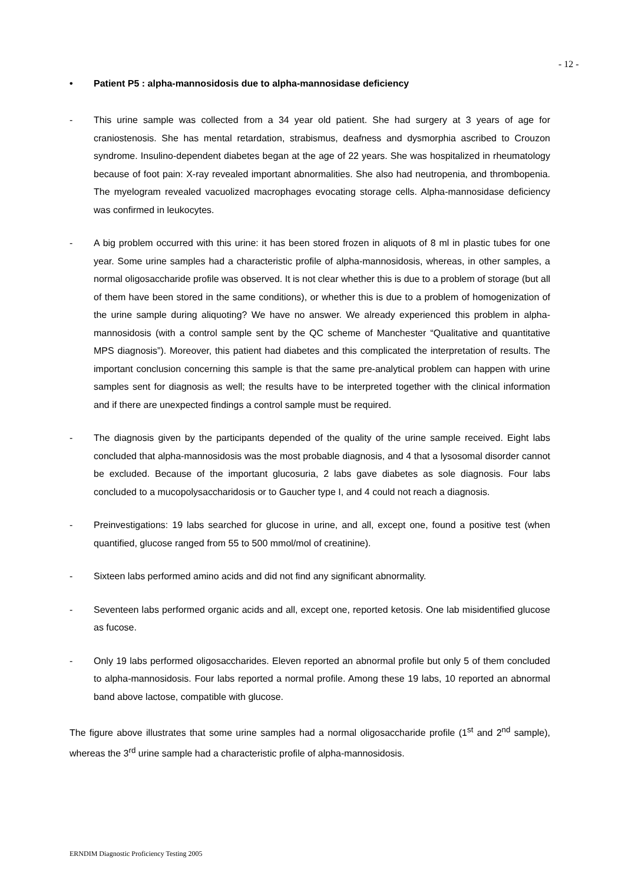- 12 -
• Patient P5 : alpha-mannosidosis due to alpha-mannosidase deficiency
- This urine sample was collected from a 34 year old patient. She had surgery at 3 years of age for craniostenosis. She has mental retardation, strabismus, deafness and dysmorphia ascribed to Crouzon syndrome. Insulino-dependent diabetes began at the age of 22 years. She was hospitalized in rheumatology because of foot pain: X-ray revealed important abnormalities. She also had neutropenia, and thrombopenia. The myelogram revealed vacuolized macrophages evocating storage cells. Alpha-mannosidase deficiency was confirmed in leukocytes.
- A big problem occurred with this urine: it has been stored frozen in aliquots of 8 ml in plastic tubes for one year. Some urine samples had a characteristic profile of alpha-mannosidosis, whereas, in other samples, a normal oligosaccharide profile was observed. It is not clear whether this is due to a problem of storage (but all of them have been stored in the same conditions), or whether this is due to a problem of homogenization of the urine sample during aliquoting? We have no answer. We already experienced this problem in alpha-mannosidosis (with a control sample sent by the QC scheme of Manchester “Qualitative and quantitative MPS diagnosis”). Moreover, this patient had diabetes and this complicated the interpretation of results. The important conclusion concerning this sample is that the same pre-analytical problem can happen with urine samples sent for diagnosis as well; the results have to be interpreted together with the clinical information and if there are unexpected findings a control sample must be required.
- The diagnosis given by the participants depended of the quality of the urine sample received. Eight labs concluded that alpha-mannosidosis was the most probable diagnosis, and 4 that a lysosomal disorder cannot be excluded. Because of the important glucosuria, 2 labs gave diabetes as sole diagnosis. Four labs concluded to a mucopolysaccharidosis or to Gaucher type I, and 4 could not reach a diagnosis.
- Preinvestigations: 19 labs searched for glucose in urine, and all, except one, found a positive test (when quantified, glucose ranged from 55 to 500 mmol/mol of creatinine).
- Sixteen labs performed amino acids and did not find any significant abnormality.
- Seventeen labs performed organic acids and all, except one, reported ketosis. One lab misidentified glucose as fucose.
- Only 19 labs performed oligosaccharides. Eleven reported an abnormal profile but only 5 of them concluded to alpha-mannosidosis. Four labs reported a normal profile. Among these 19 labs, 10 reported an abnormal band above lactose, compatible with glucose.
The figure above illustrates that some urine samples had a normal oligosaccharide profile (1<sup>st</sup> and 2<sup>nd</sup> sample), whereas the 3<sup>rd</sup> urine sample had a characteristic profile of alpha-mannosidosis.
ERNDIM Diagnostic Proficiency Testing 2005